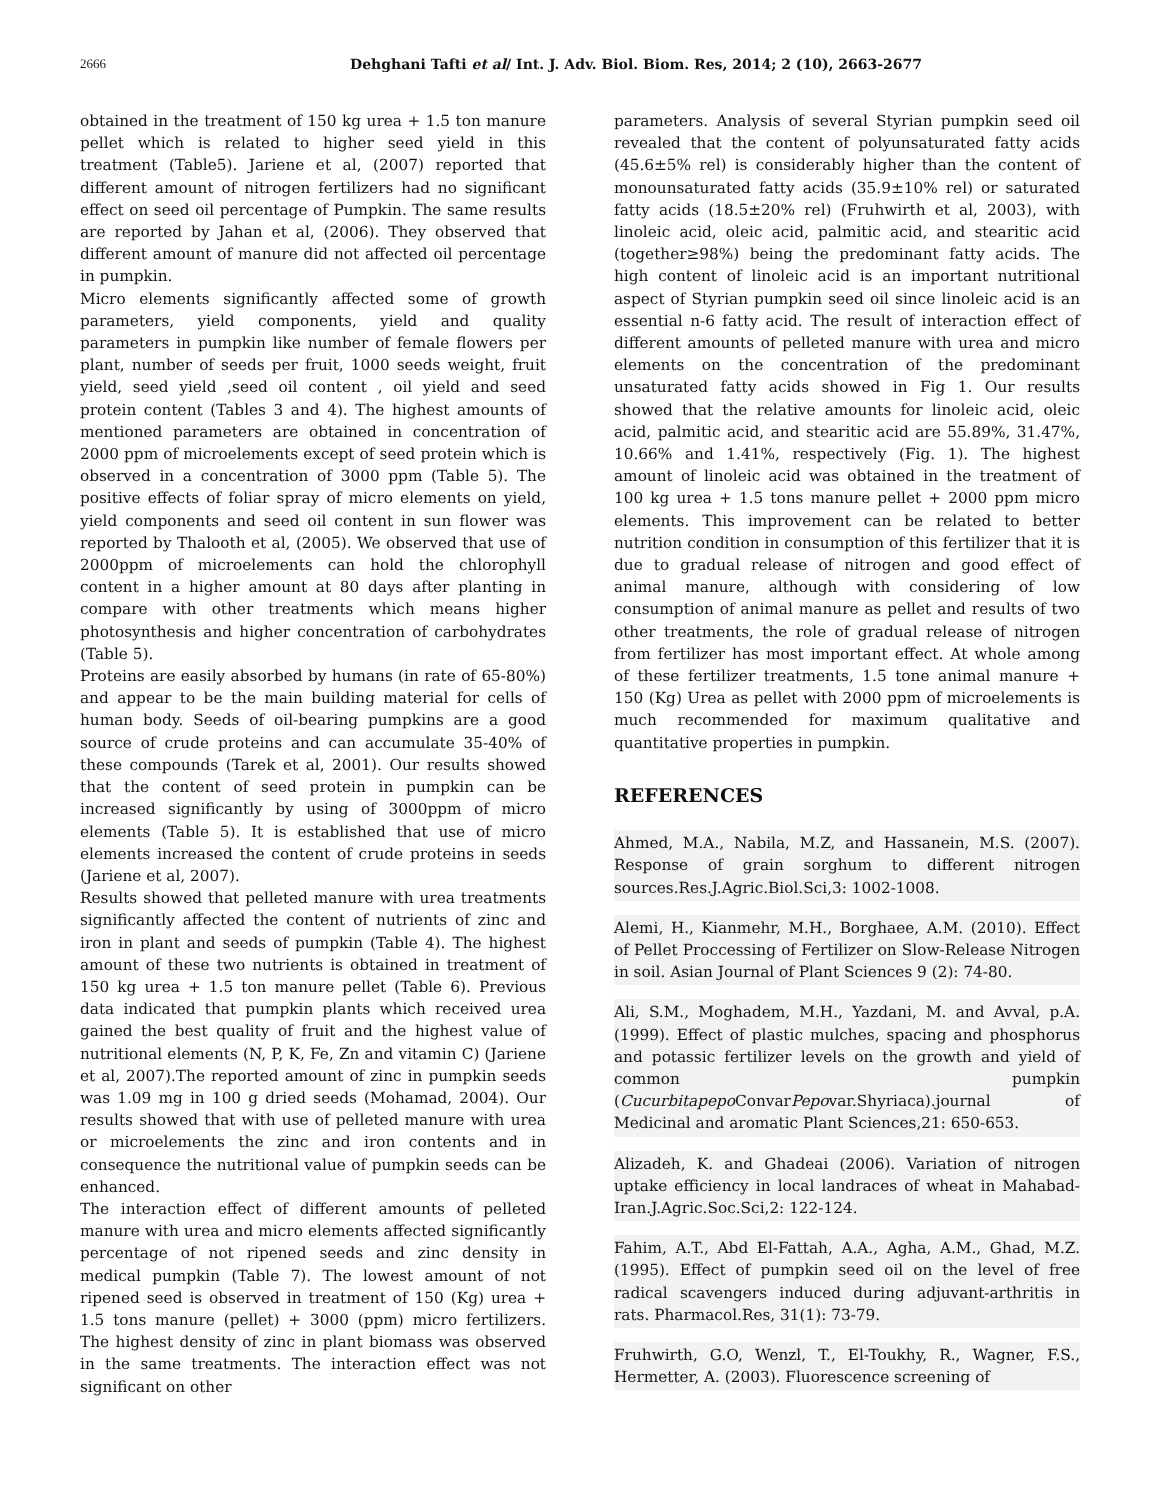2666 Dehghani Tafti et al/ Int. J. Adv. Biol. Biom. Res, 2014; 2 (10), 2663-2677
obtained in the treatment of 150 kg urea + 1.5 ton manure pellet which is related to higher seed yield in this treatment (Table5). Jariene et al, (2007) reported that different amount of nitrogen fertilizers had no significant effect on seed oil percentage of Pumpkin. The same results are reported by Jahan et al, (2006). They observed that different amount of manure did not affected oil percentage in pumpkin.
Micro elements significantly affected some of growth parameters, yield components, yield and quality parameters in pumpkin like number of female flowers per plant, number of seeds per fruit, 1000 seeds weight, fruit yield, seed yield ,seed oil content , oil yield and seed protein content (Tables 3 and 4). The highest amounts of mentioned parameters are obtained in concentration of 2000 ppm of microelements except of seed protein which is observed in a concentration of 3000 ppm (Table 5). The positive effects of foliar spray of micro elements on yield, yield components and seed oil content in sun flower was reported by Thalooth et al, (2005). We observed that use of 2000ppm of microelements can hold the chlorophyll content in a higher amount at 80 days after planting in compare with other treatments which means higher photosynthesis and higher concentration of carbohydrates (Table 5).
Proteins are easily absorbed by humans (in rate of 65-80%) and appear to be the main building material for cells of human body. Seeds of oil-bearing pumpkins are a good source of crude proteins and can accumulate 35-40% of these compounds (Tarek et al, 2001). Our results showed that the content of seed protein in pumpkin can be increased significantly by using of 3000ppm of micro elements (Table 5). It is established that use of micro elements increased the content of crude proteins in seeds (Jariene et al, 2007).
Results showed that pelleted manure with urea treatments significantly affected the content of nutrients of zinc and iron in plant and seeds of pumpkin (Table 4). The highest amount of these two nutrients is obtained in treatment of 150 kg urea + 1.5 ton manure pellet (Table 6). Previous data indicated that pumpkin plants which received urea gained the best quality of fruit and the highest value of nutritional elements (N, P, K, Fe, Zn and vitamin C) (Jariene et al, 2007).The reported amount of zinc in pumpkin seeds was 1.09 mg in 100 g dried seeds (Mohamad, 2004). Our results showed that with use of pelleted manure with urea or microelements the zinc and iron contents and in consequence the nutritional value of pumpkin seeds can be enhanced.
The interaction effect of different amounts of pelleted manure with urea and micro elements affected significantly percentage of not ripened seeds and zinc density in medical pumpkin (Table 7). The lowest amount of not ripened seed is observed in treatment of 150 (Kg) urea + 1.5 tons manure (pellet) + 3000 (ppm) micro fertilizers. The highest density of zinc in plant biomass was observed in the same treatments. The interaction effect was not significant on other
parameters. Analysis of several Styrian pumpkin seed oil revealed that the content of polyunsaturated fatty acids (45.6±5% rel) is considerably higher than the content of monounsaturated fatty acids (35.9±10% rel) or saturated fatty acids (18.5±20% rel) (Fruhwirth et al, 2003), with linoleic acid, oleic acid, palmitic acid, and stearitic acid (together≥98%) being the predominant fatty acids. The high content of linoleic acid is an important nutritional aspect of Styrian pumpkin seed oil since linoleic acid is an essential n-6 fatty acid. The result of interaction effect of different amounts of pelleted manure with urea and micro elements on the concentration of the predominant unsaturated fatty acids showed in Fig 1. Our results showed that the relative amounts for linoleic acid, oleic acid, palmitic acid, and stearitic acid are 55.89%, 31.47%, 10.66% and 1.41%, respectively (Fig. 1). The highest amount of linoleic acid was obtained in the treatment of 100 kg urea + 1.5 tons manure pellet + 2000 ppm micro elements. This improvement can be related to better nutrition condition in consumption of this fertilizer that it is due to gradual release of nitrogen and good effect of animal manure, although with considering of low consumption of animal manure as pellet and results of two other treatments, the role of gradual release of nitrogen from fertilizer has most important effect. At whole among of these fertilizer treatments, 1.5 tone animal manure + 150 (Kg) Urea as pellet with 2000 ppm of microelements is much recommended for maximum qualitative and quantitative properties in pumpkin.
REFERENCES
Ahmed, M.A., Nabila, M.Z, and Hassanein, M.S. (2007). Response of grain sorghum to different nitrogen sources.Res.J.Agric.Biol.Sci,3: 1002-1008.
Alemi, H., Kianmehr, M.H., Borghaee, A.M. (2010). Effect of Pellet Proccessing of Fertilizer on Slow-Release Nitrogen in soil. Asian Journal of Plant Sciences 9 (2): 74-80.
Ali, S.M., Moghadem, M.H., Yazdani, M. and Avval, p.A. (1999). Effect of plastic mulches, spacing and phosphorus and potassic fertilizer levels on the growth and yield of common pumpkin (Cucurbitapepo ConvarPepovar.Shyriaca).journal of Medicinal and aromatic Plant Sciences,21: 650-653.
Alizadeh, K. and Ghadeai (2006). Variation of nitrogen uptake efficiency in local landraces of wheat in Mahabad-Iran.J.Agric.Soc.Sci,2: 122-124.
Fahim, A.T., Abd El-Fattah, A.A., Agha, A.M., Ghad, M.Z. (1995). Effect of pumpkin seed oil on the level of free radical scavengers induced during adjuvant-arthritis in rats. Pharmacol.Res, 31(1): 73-79.
Fruhwirth, G.O, Wenzl, T., El-Toukhy, R., Wagner, F.S., Hermetter, A. (2003). Fluorescence screening of